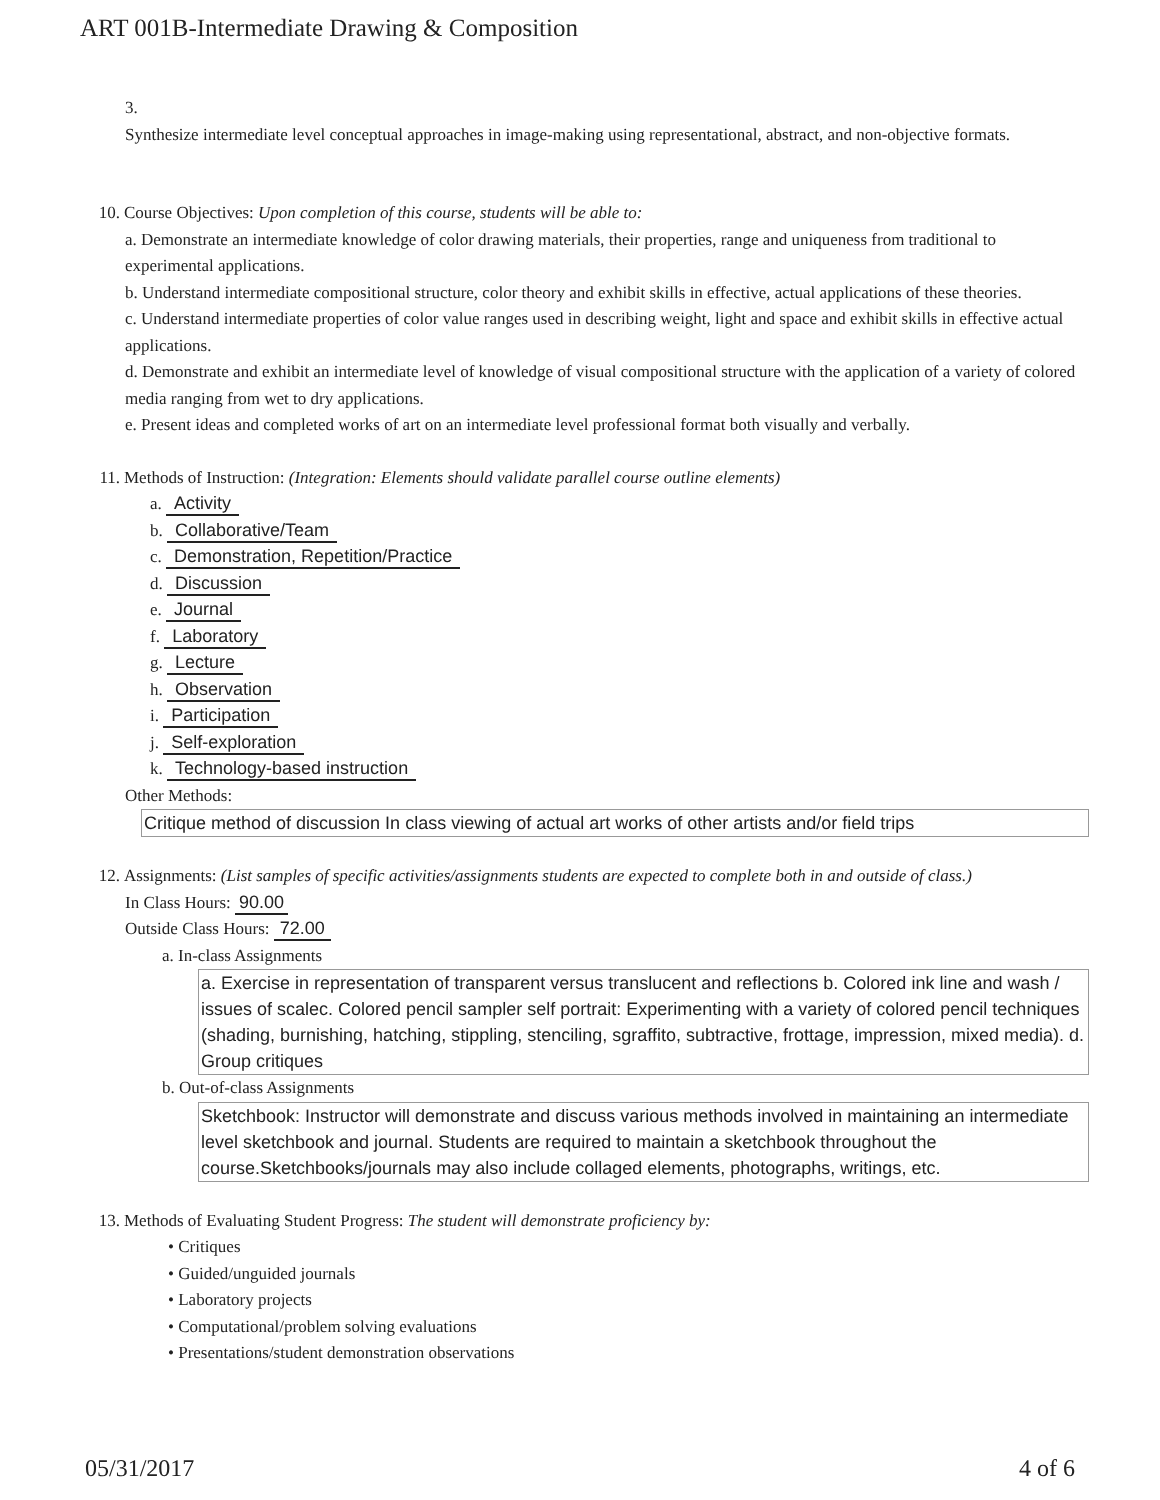ART 001B-Intermediate Drawing & Composition
3.
Synthesize intermediate level conceptual approaches in image-making using representational, abstract, and non-objective formats.
10. Course Objectives: Upon completion of this course, students will be able to:
a. Demonstrate an intermediate knowledge of color drawing materials, their properties, range and uniqueness from traditional to experimental applications.
b. Understand intermediate compositional structure, color theory and exhibit skills in effective, actual applications of these theories.
c. Understand intermediate properties of color value ranges used in describing weight, light and space and exhibit skills in effective actual applications.
d. Demonstrate and exhibit an intermediate level of knowledge of visual compositional structure with the application of a variety of colored media ranging from wet to dry applications.
e. Present ideas and completed works of art on an intermediate level professional format both visually and verbally.
11. Methods of Instruction: (Integration: Elements should validate parallel course outline elements)
a. Activity
b. Collaborative/Team
c. Demonstration, Repetition/Practice
d. Discussion
e. Journal
f. Laboratory
g. Lecture
h. Observation
i. Participation
j. Self-exploration
k. Technology-based instruction
Other Methods:
Critique method of discussion In class viewing of actual art works of other artists and/or field trips
12. Assignments: (List samples of specific activities/assignments students are expected to complete both in and outside of class.)
In Class Hours: 90.00
Outside Class Hours: 72.00
a. In-class Assignments
a. Exercise in representation of transparent versus translucent and reflections b. Colored ink line and wash / issues of scalec. Colored pencil sampler self portrait: Experimenting with a variety of colored pencil techniques (shading, burnishing, hatching, stippling, stenciling, sgraffito, subtractive, frottage, impression, mixed media). d. Group critiques
b. Out-of-class Assignments
Sketchbook: Instructor will demonstrate and discuss various methods involved in maintaining an intermediate level sketchbook and journal. Students are required to maintain a sketchbook throughout the course.Sketchbooks/journals may also include collaged elements, photographs, writings, etc.
13. Methods of Evaluating Student Progress: The student will demonstrate proficiency by:
• Critiques
• Guided/unguided journals
• Laboratory projects
• Computational/problem solving evaluations
• Presentations/student demonstration observations
05/31/2017 4 of 6